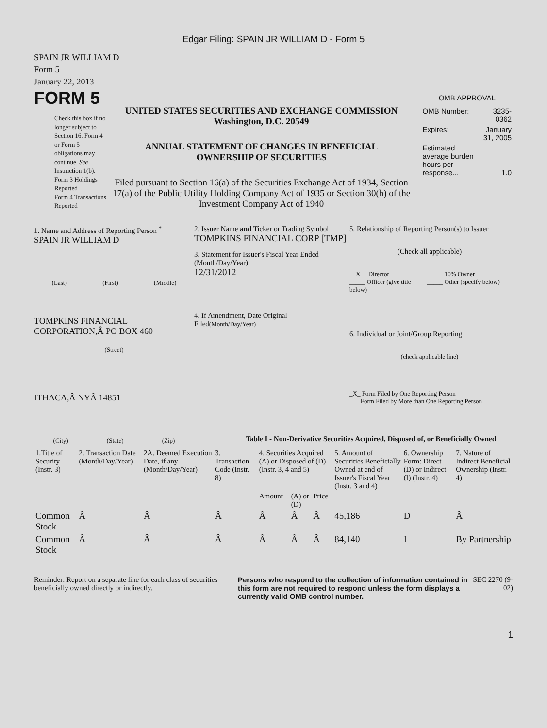Edgar Filing: SPAIN JR WILLIAM D - Form 5
SPAIN JR WILLIAM D
Form 5
January 22, 2013
FORM 5
Check this box if no longer subject to Section 16. Form 4 or Form 5 obligations may continue. See Instruction 1(b).
Form 3 Holdings Reported
Form 4 Transactions Reported
UNITED STATES SECURITIES AND EXCHANGE COMMISSION
Washington, D.C. 20549
ANNUAL STATEMENT OF CHANGES IN BENEFICIAL
OWNERSHIP OF SECURITIES
Filed pursuant to Section 16(a) of the Securities Exchange Act of 1934, Section 17(a) of the Public Utility Holding Company Act of 1935 or Section 30(h) of the Investment Company Act of 1940
OMB APPROVAL
| OMB Number: | 3235-0362 |
| Expires: | January 31, 2005 |
| Estimated average burden hours per response... | 1.0 |
1. Name and Address of Reporting Person <sup>*</sup>
SPAIN JR WILLIAM D
(Last) (First) (Middle)
TOMPKINS FINANCIAL CORPORATION,Â PO BOX 460
(Street)
ITHACA,Â NYÂ 14851
(City) (State) (Zip)
2. Issuer Name and Ticker or Trading Symbol
TOMPKINS FINANCIAL CORP [TMP]
3. Statement for Issuer's Fiscal Year Ended (Month/Day/Year)
12/31/2012
4. If Amendment, Date Original Filed(Month/Day/Year)
5. Relationship of Reporting Person(s) to Issuer
(Check all applicable)
__X__ Director
_____ Officer (give title below)
_____ 10% Owner
_____ Other (specify below)
6. Individual or Joint/Group Reporting
(check applicable line)
_X_ Form Filed by One Reporting Person
___ Form Filed by More than One Reporting Person
Table I - Non-Derivative Securities Acquired, Disposed of, or Beneficially Owned
| 1.Title of Security (Instr. 3) | 2. Transaction Date (Month/Day/Year) | 2A. Deemed Execution Date, if any (Month/Day/Year) | 3. Transaction Code (Instr. 8) | 4. Securities Acquired (A) or Disposed of (D) (Instr. 3, 4 and 5) | | | 5. Amount of Securities Beneficially Owned at end of Issuer's Fiscal Year (Instr. 3 and 4) | 6. Ownership Form: Direct (D) or Indirect (I) (Instr. 4) | 7. Nature of Indirect Beneficial Ownership (Instr. 4) |
| --- | --- | --- | --- | --- | --- | --- | --- | --- | --- |
| | | | | Amount | (A) or (D) | Price | | | |
| Common Stock | Â | Â | Â | Â | Â | Â | 45,186 | D | Â |
| Common Stock | Â | Â | Â | Â | Â | Â | 84,140 | I | By Partnership |
Reminder: Report on a separate line for each class of securities beneficially owned directly or indirectly.
Persons who respond to the collection of information contained in this form are not required to respond unless the form displays a currently valid OMB control number.
SEC 2270 (9-02)
1